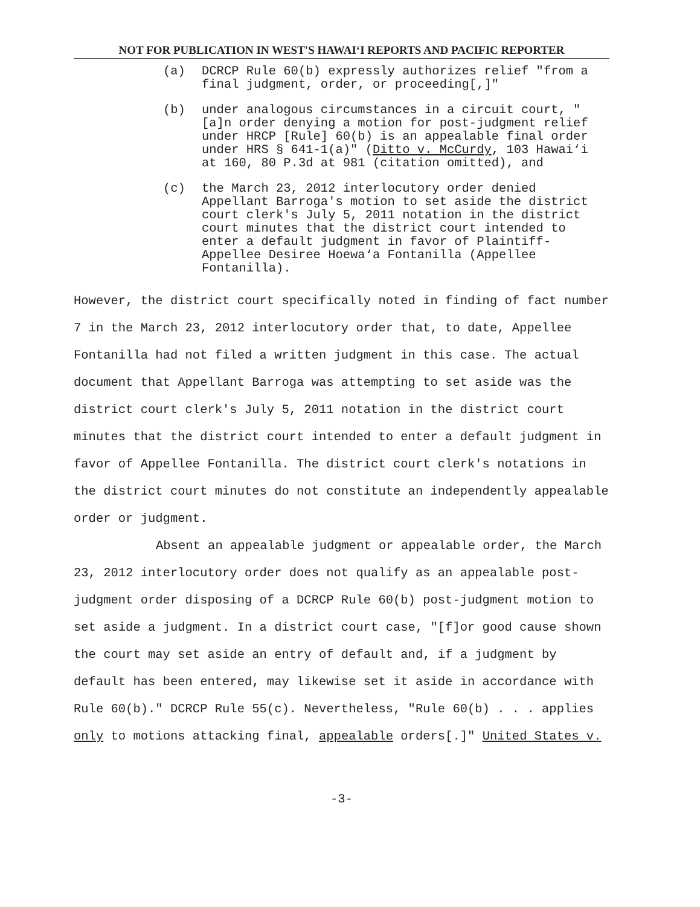NOT FOR PUBLICATION IN WEST'S HAWAI‘I REPORTS AND PACIFIC REPORTER
(a) DCRCP Rule 60(b) expressly authorizes relief "from a final judgment, order, or proceeding[,]"
(b) under analogous circumstances in a circuit court, "[a]n order denying a motion for post-judgment relief under HRCP [Rule] 60(b) is an appealable final order under HRS § 641-1(a)" (Ditto v. McCurdy, 103 Hawai‘i at 160, 80 P.3d at 981 (citation omitted), and
(c) the March 23, 2012 interlocutory order denied Appellant Barroga's motion to set aside the district court clerk's July 5, 2011 notation in the district court minutes that the district court intended to enter a default judgment in favor of Plaintiff-Appellee Desiree Hoewa‘a Fontanilla (Appellee Fontanilla).
However, the district court specifically noted in finding of fact number 7 in the March 23, 2012 interlocutory order that, to date, Appellee Fontanilla had not filed a written judgment in this case. The actual document that Appellant Barroga was attempting to set aside was the district court clerk's July 5, 2011 notation in the district court minutes that the district court intended to enter a default judgment in favor of Appellee Fontanilla. The district court clerk's notations in the district court minutes do not constitute an independently appealable order or judgment.
Absent an appealable judgment or appealable order, the March 23, 2012 interlocutory order does not qualify as an appealable post-judgment order disposing of a DCRCP Rule 60(b) post-judgment motion to set aside a judgment. In a district court case, "[f]or good cause shown the court may set aside an entry of default and, if a judgment by default has been entered, may likewise set it aside in accordance with Rule 60(b)." DCRCP Rule 55(c). Nevertheless, "Rule 60(b) . . . applies only to motions attacking final, appealable orders[.]" United States v.
-3-